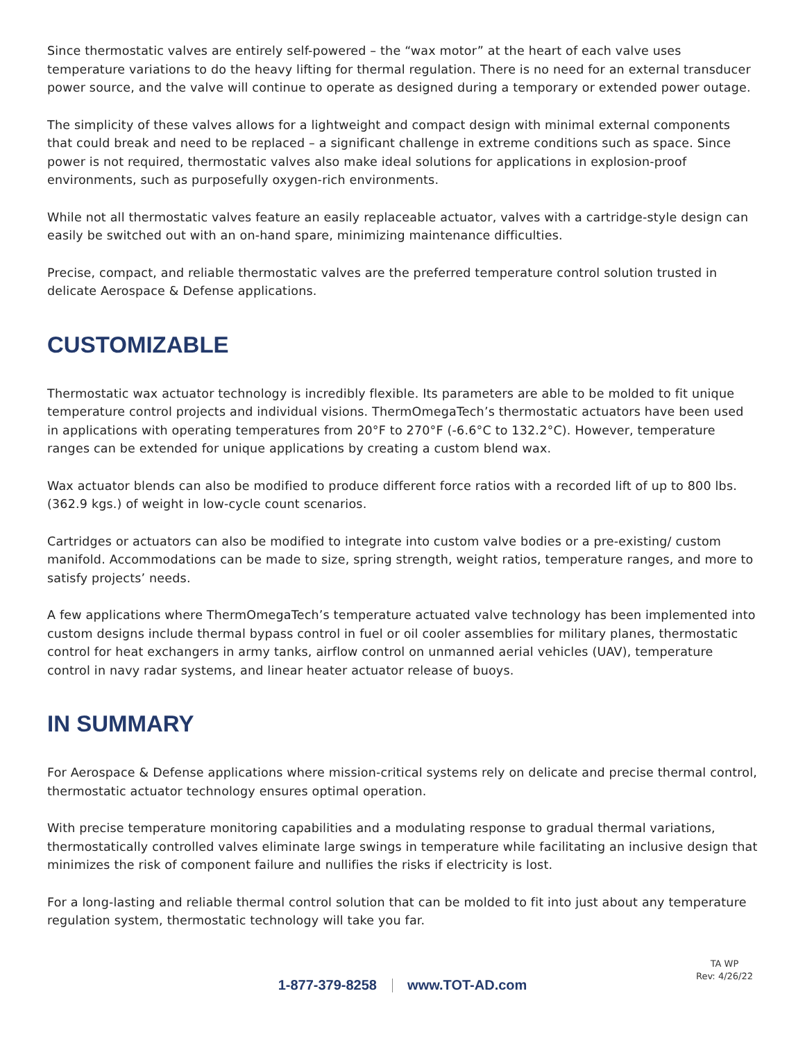Since thermostatic valves are entirely self-powered – the “wax motor” at the heart of each valve uses temperature variations to do the heavy lifting for thermal regulation. There is no need for an external transducer power source, and the valve will continue to operate as designed during a temporary or extended power outage.
The simplicity of these valves allows for a lightweight and compact design with minimal external components that could break and need to be replaced – a significant challenge in extreme conditions such as space. Since power is not required, thermostatic valves also make ideal solutions for applications in explosion-proof environments, such as purposefully oxygen-rich environments.
While not all thermostatic valves feature an easily replaceable actuator, valves with a cartridge-style design can easily be switched out with an on-hand spare, minimizing maintenance difficulties.
Precise, compact, and reliable thermostatic valves are the preferred temperature control solution trusted in delicate Aerospace & Defense applications.
CUSTOMIZABLE
Thermostatic wax actuator technology is incredibly flexible. Its parameters are able to be molded to fit unique temperature control projects and individual visions. ThermOmegaTech’s thermostatic actuators have been used in applications with operating temperatures from 20°F to 270°F (-6.6°C to 132.2°C). However, temperature ranges can be extended for unique applications by creating a custom blend wax.
Wax actuator blends can also be modified to produce different force ratios with a recorded lift of up to 800 lbs. (362.9 kgs.) of weight in low-cycle count scenarios.
Cartridges or actuators can also be modified to integrate into custom valve bodies or a pre-existing/ custom manifold. Accommodations can be made to size, spring strength, weight ratios, temperature ranges, and more to satisfy projects’ needs.
A few applications where ThermOmegaTech’s temperature actuated valve technology has been implemented into custom designs include thermal bypass control in fuel or oil cooler assemblies for military planes, thermostatic control for heat exchangers in army tanks, airflow control on unmanned aerial vehicles (UAV), temperature control in navy radar systems, and linear heater actuator release of buoys.
IN SUMMARY
For Aerospace & Defense applications where mission-critical systems rely on delicate and precise thermal control, thermostatic actuator technology ensures optimal operation.
With precise temperature monitoring capabilities and a modulating response to gradual thermal variations, thermostatically controlled valves eliminate large swings in temperature while facilitating an inclusive design that minimizes the risk of component failure and nullifies the risks if electricity is lost.
For a long-lasting and reliable thermal control solution that can be molded to fit into just about any temperature regulation system, thermostatic technology will take you far.
1-877-379-8258 www.TOT-AD.com
TA WP
Rev: 4/26/22